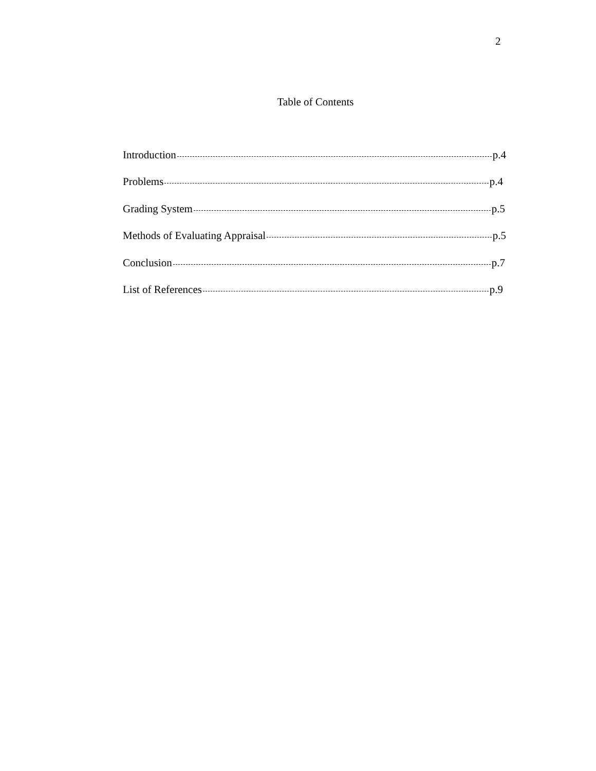2
Table of Contents
Introduction p.4
Problems p.4
Grading System p.5
Methods of Evaluating Appraisal p.5
Conclusion p.7
List of References p.9